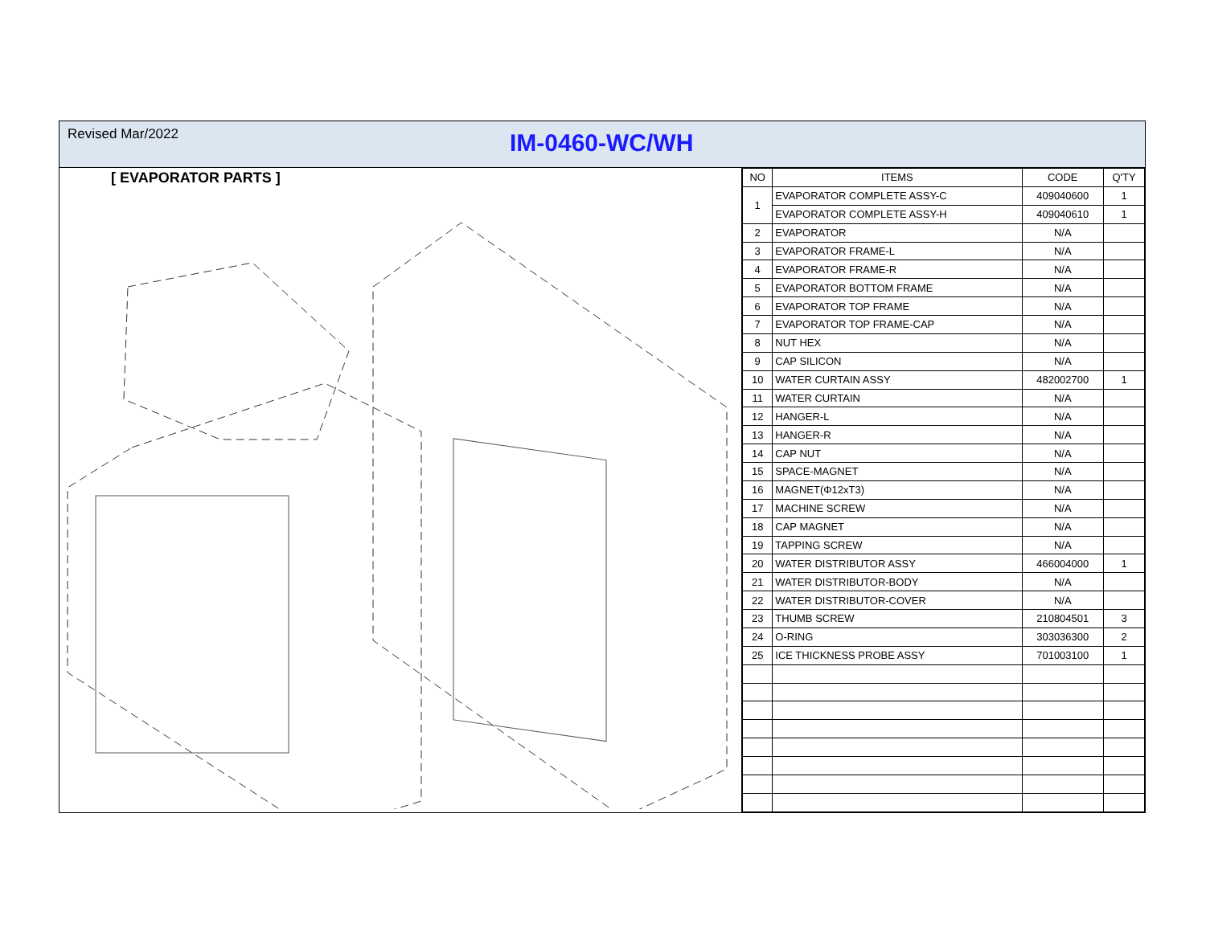Revised Mar/2022
IM-0460-WC/WH
[ EVAPORATOR PARTS ]
| NO | ITEMS | CODE | Q'TY |
| --- | --- | --- | --- |
| 1 | EVAPORATOR COMPLETE ASSY-C | 409040600 | 1 |
| | EVAPORATOR COMPLETE ASSY-H | 409040610 | 1 |
| 2 | EVAPORATOR | N/A | |
| 3 | EVAPORATOR FRAME-L | N/A | |
| 4 | EVAPORATOR FRAME-R | N/A | |
| 5 | EVAPORATOR BOTTOM FRAME | N/A | |
| 6 | EVAPORATOR TOP FRAME | N/A | |
| 7 | EVAPORATOR TOP FRAME-CAP | N/A | |
| 8 | NUT HEX | N/A | |
| 9 | CAP SILICON | N/A | |
| 10 | WATER CURTAIN ASSY | 482002700 | 1 |
| 11 | WATER CURTAIN | N/A | |
| 12 | HANGER-L | N/A | |
| 13 | HANGER-R | N/A | |
| 14 | CAP NUT | N/A | |
| 15 | SPACE-MAGNET | N/A | |
| 16 | MAGNET(Φ12xT3) | N/A | |
| 17 | MACHINE SCREW | N/A | |
| 18 | CAP MAGNET | N/A | |
| 19 | TAPPING SCREW | N/A | |
| 20 | WATER DISTRIBUTOR ASSY | 466004000 | 1 |
| 21 | WATER DISTRIBUTOR-BODY | N/A | |
| 22 | WATER DISTRIBUTOR-COVER | N/A | |
| 23 | THUMB SCREW | 210804501 | 3 |
| 24 | O-RING | 303036300 | 2 |
| 25 | ICE THICKNESS PROBE ASSY | 701003100 | 1 |